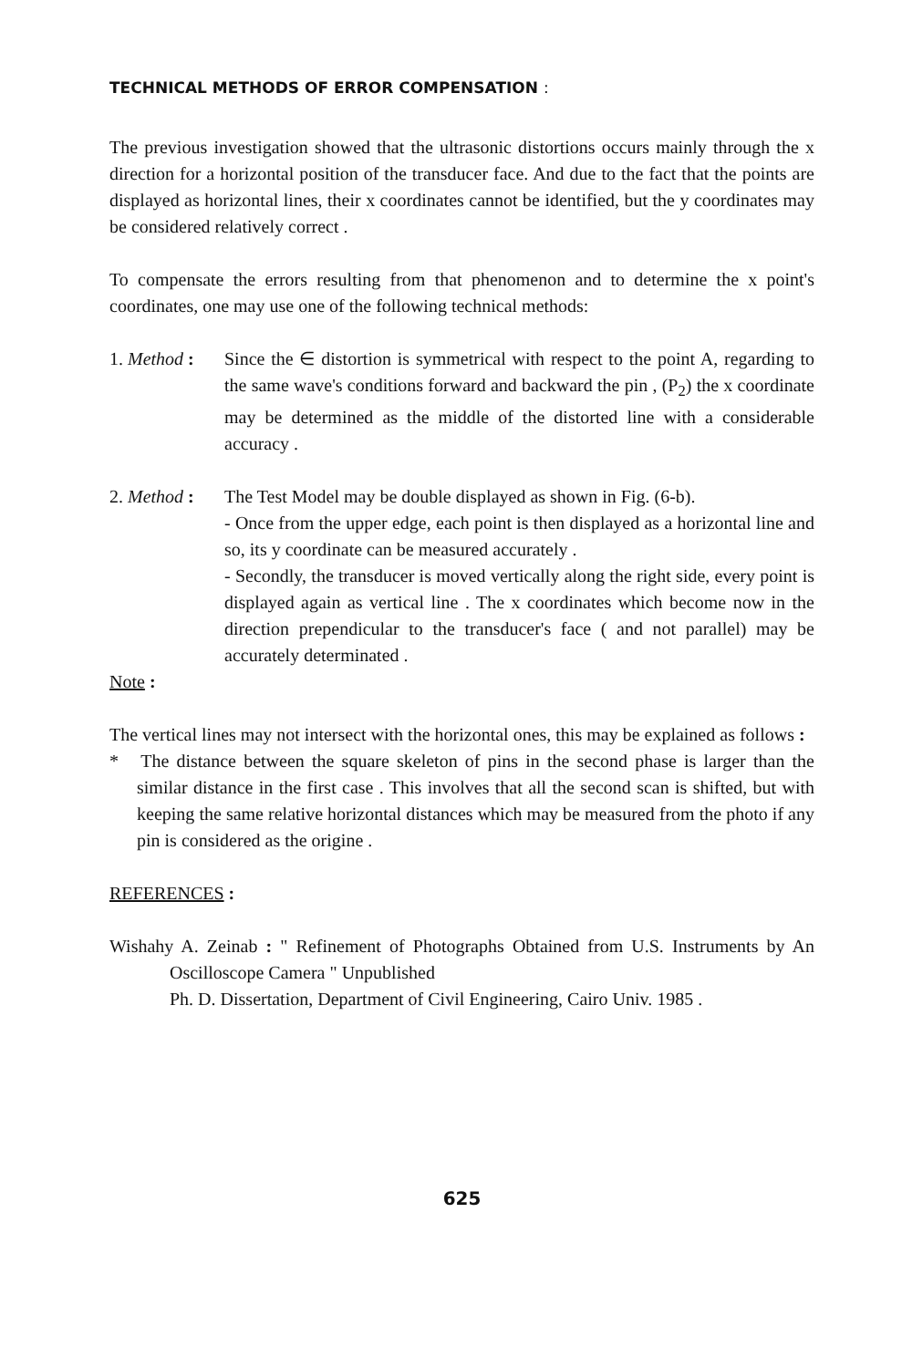TECHNICAL METHODS OF ERROR COMPENSATION :
The previous investigation showed that the ultrasonic distortions occurs mainly through the x direction for a horizontal position of the transducer face. And due to the fact that the points are displayed as horizontal lines, their x coordinates cannot be identified, but the y coordinates may be considered relatively correct .
To compensate the errors resulting from that phenomenon and to determine the x point's coordinates, one may use one of the following technical methods:
1. Method :
Since the ∈ distortion is symmetrical with respect to the point A, regarding to the same wave's conditions forward and backward the pin , (P<sub>2</sub>) the x coordinate may be determined as the middle of the distorted line with a considerable accuracy .
2. Method :
The Test Model may be double displayed as shown in Fig. (6-b).
- Once from the upper edge, each point is then displayed as a horizontal line and so, its y coordinate can be measured accurately .
- Secondly, the transducer is moved vertically along the right side, every point is displayed again as vertical line . The x coordinates which become now in the direction prependicular to the transducer's face ( and not parallel) may be accurately determinated .
Note :
The vertical lines may not intersect with the horizontal ones, this may be explained as follows :
* The distance between the square skeleton of pins in the second phase is larger than the similar distance in the first case . This involves that all the second scan is shifted, but with keeping the same relative horizontal distances which may be measured from the photo if any pin is considered as the origine .
REFERENCES :
Wishahy A. Zeinab : " Refinement of Photographs Obtained from U.S. Instruments by An Oscilloscope Camera " Unpublished
Ph. D. Dissertation, Department of Civil Engineering, Cairo Univ. 1985 .
625